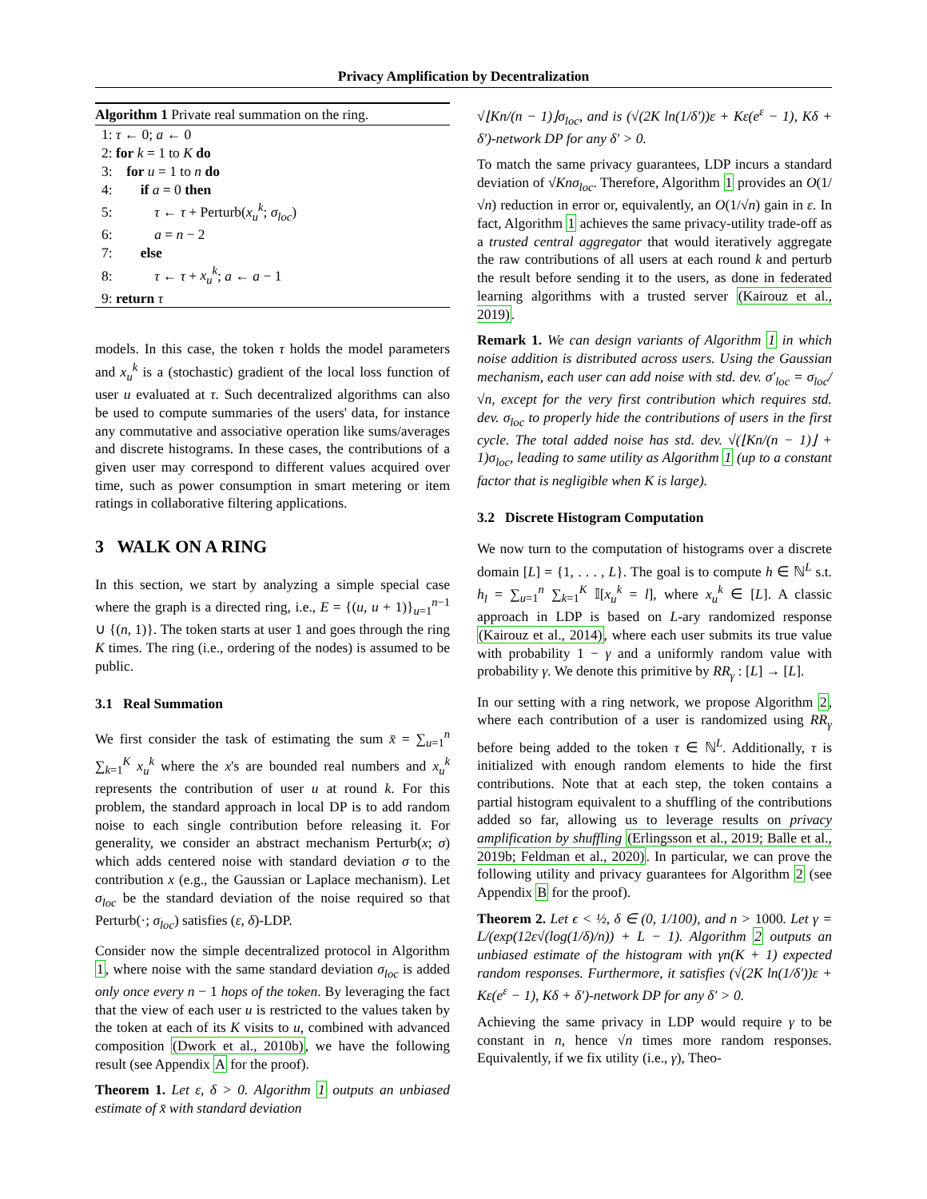Privacy Amplification by Decentralization
Algorithm 1 Private real summation on the ring.
1: τ ← 0; a ← 0
2: for k = 1 to K do
3: for u = 1 to n do
4: if a = 0 then
5: τ ← τ + Perturb(x<sub>u</sub><sup>k</sup>; σ<sub>loc</sub>)
6: a = n − 2
7: else
8: τ ← τ + x<sub>u</sub><sup>k</sup>; a ← a − 1
9: return τ
models. In this case, the token τ holds the model parameters and x<sub>u</sub><sup>k</sup> is a (stochastic) gradient of the local loss function of user u evaluated at τ. Such decentralized algorithms can also be used to compute summaries of the users' data, for instance any commutative and associative operation like sums/averages and discrete histograms. In these cases, the contributions of a given user may correspond to different values acquired over time, such as power consumption in smart metering or item ratings in collaborative filtering applications.
3 WALK ON A RING
In this section, we start by analyzing a simple special case where the graph is a directed ring, i.e., E = {(u, u + 1)}<sub>u=1</sub><sup>n−1</sup> ∪ {(n, 1)}. The token starts at user 1 and goes through the ring K times. The ring (i.e., ordering of the nodes) is assumed to be public.
3.1 Real Summation
We first consider the task of estimating the sum x̄ = ∑<sub>u=1</sub><sup>n</sup> ∑<sub>k=1</sub><sup>K</sup> x<sub>u</sub><sup>k</sup> where the x's are bounded real numbers and x<sub>u</sub><sup>k</sup> represents the contribution of user u at round k. For this problem, the standard approach in local DP is to add random noise to each single contribution before releasing it. For generality, we consider an abstract mechanism Perturb(x; σ) which adds centered noise with standard deviation σ to the contribution x (e.g., the Gaussian or Laplace mechanism). Let σ<sub>loc</sub> be the standard deviation of the noise required so that Perturb(·; σ<sub>loc</sub>) satisfies (ε, δ)-LDP.
Consider now the simple decentralized protocol in Algorithm 1, where noise with the same standard deviation σ<sub>loc</sub> is added only once every n − 1 hops of the token. By leveraging the fact that the view of each user u is restricted to the values taken by the token at each of its K visits to u, combined with advanced composition (Dwork et al., 2010b), we have the following result (see Appendix A for the proof).
Theorem 1. Let ε, δ > 0. Algorithm 1 outputs an unbiased estimate of x̄ with standard deviation
√⌊Kn/(n − 1)⌋σ<sub>loc</sub>, and is (√(2K ln(1/δ′))ε + Kε(e<sup>ε</sup> − 1), Kδ + δ′)-network DP for any δ′ > 0.
To match the same privacy guarantees, LDP incurs a standard deviation of √Kn σ<sub>loc</sub>. Therefore, Algorithm 1 provides an O(1/√n) reduction in error or, equivalently, an O(1/√n) gain in ε. In fact, Algorithm 1 achieves the same privacy-utility trade-off as a trusted central aggregator that would iteratively aggregate the raw contributions of all users at each round k and perturb the result before sending it to the users, as done in federated learning algorithms with a trusted server (Kairouz et al., 2019).
Remark 1. We can design variants of Algorithm 1 in which noise addition is distributed across users. Using the Gaussian mechanism, each user can add noise with std. dev. σ′<sub>loc</sub> = σ<sub>loc</sub>/√n, except for the very first contribution which requires std. dev. σ<sub>loc</sub> to properly hide the contributions of users in the first cycle. The total added noise has std. dev. √(⌊Kn/(n − 1)⌋ + 1)σ<sub>loc</sub>, leading to same utility as Algorithm 1 (up to a constant factor that is negligible when K is large).
3.2 Discrete Histogram Computation
We now turn to the computation of histograms over a discrete domain [L] = {1, . . . , L}. The goal is to compute h ∈ ℕ<sup>L</sup> s.t. h<sub>l</sub> = ∑<sub>u=1</sub><sup>n</sup> ∑<sub>k=1</sub><sup>K</sup> 𝕀[x<sub>u</sub><sup>k</sup> = l], where x<sub>u</sub><sup>k</sup> ∈ [L]. A classic approach in LDP is based on L-ary randomized response (Kairouz et al., 2014), where each user submits its true value with probability 1 − γ and a uniformly random value with probability γ. We denote this primitive by RR<sub>γ</sub> : [L] → [L].
In our setting with a ring network, we propose Algorithm 2, where each contribution of a user is randomized using RR<sub>γ</sub> before being added to the token τ ∈ ℕ<sup>L</sup>. Additionally, τ is initialized with enough random elements to hide the first contributions. Note that at each step, the token contains a partial histogram equivalent to a shuffling of the contributions added so far, allowing us to leverage results on privacy amplification by shuffling (Erlingsson et al., 2019; Balle et al., 2019b; Feldman et al., 2020). In particular, we can prove the following utility and privacy guarantees for Algorithm 2 (see Appendix B for the proof).
Theorem 2. Let ϵ < ½, δ ∈ (0, 1/100), and n > 1000. Let γ = L/(exp(12ε√(log(1/δ)/n)) + L − 1). Algorithm 2 outputs an unbiased estimate of the histogram with γn(K + 1) expected random responses. Furthermore, it satisfies (√(2K ln(1/δ′))ε + Kε(e<sup>ε</sup> − 1), Kδ + δ′)-network DP for any δ′ > 0.
Achieving the same privacy in LDP would require γ to be constant in n, hence √n times more random responses. Equivalently, if we fix utility (i.e., γ), Theo-